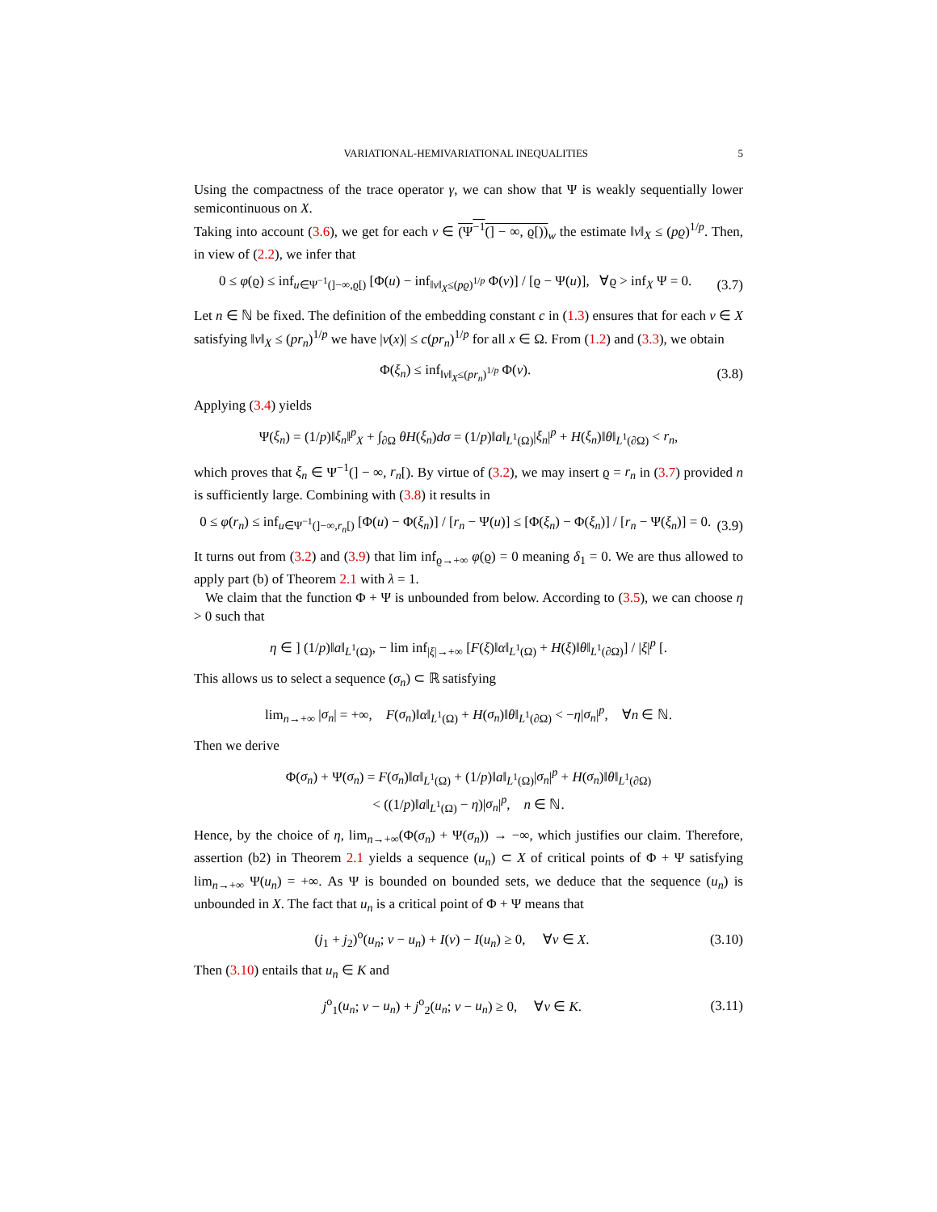VARIATIONAL-HEMIVARIATIONAL INEQUALITIES 5
Using the compactness of the trace operator γ, we can show that Ψ is weakly sequentially lower semicontinuous on X.
Taking into account (3.6), we get for each v ∈ (Ψ<sup>−1</sup>(] − ∞, ϱ[))<sub>w</sub> the estimate ‖v‖<sub>X</sub> ≤ (pϱ)<sup>1/p</sup>. Then, in view of (2.2), we infer that
0 ≤ φ(ϱ) ≤ inf<sub>u∈Ψ<sup>−1</sup>(]−∞,ϱ[)</sub> [Φ(u) − inf<sub>‖v‖<sub>X</sub>≤(pϱ)<sup>1/p</sup></sub> Φ(v)] / [ϱ − Ψ(u)], ∀ϱ > inf<sub>X</sub> Ψ = 0. (3.7)
Let n ∈ ℕ be fixed. The definition of the embedding constant c in (1.3) ensures that for each v ∈ X satisfying ‖v‖<sub>X</sub> ≤ (pr<sub>n</sub>)<sup>1/p</sup> we have |v(x)| ≤ c(pr<sub>n</sub>)<sup>1/p</sup> for all x ∈ Ω. From (1.2) and (3.3), we obtain
Φ(ξ<sub>n</sub>) ≤ inf<sub>‖v‖<sub>X</sub>≤(pr<sub>n</sub>)<sup>1/p</sup></sub> Φ(v). (3.8)
Applying (3.4) yields
Ψ(ξ<sub>n</sub>) = (1/p)‖ξ<sub>n</sub>‖<sup>p</sup><sub>X</sub> + ∫<sub>∂Ω</sub> θH(ξ<sub>n</sub>)dσ = (1/p)‖a‖<sub>L<sup>1</sup>(Ω)</sub>|ξ<sub>n</sub>|<sup>p</sup> + H(ξ<sub>n</sub>)‖θ‖<sub>L<sup>1</sup>(∂Ω)</sub> < r<sub>n</sub>,
which proves that ξ<sub>n</sub> ∈ Ψ<sup>−1</sup>(] − ∞, r<sub>n</sub>[). By virtue of (3.2), we may insert ϱ = r<sub>n</sub> in (3.7) provided n is sufficiently large. Combining with (3.8) it results in
0 ≤ φ(r<sub>n</sub>) ≤ inf<sub>u∈Ψ<sup>−1</sup>(]−∞,r<sub>n</sub>[)</sub> [Φ(u) − Φ(ξ<sub>n</sub>)] / [r<sub>n</sub> − Ψ(u)] ≤ [Φ(ξ<sub>n</sub>) − Φ(ξ<sub>n</sub>)] / [r<sub>n</sub> − Ψ(ξ<sub>n</sub>)] = 0. (3.9)
It turns out from (3.2) and (3.9) that lim inf<sub>ϱ→+∞</sub> φ(ϱ) = 0 meaning δ<sub>1</sub> = 0. We are thus allowed to apply part (b) of Theorem 2.1 with λ = 1.
We claim that the function Φ + Ψ is unbounded from below. According to (3.5), we can choose η > 0 such that
η ∈ ] (1/p)‖a‖<sub>L<sup>1</sup>(Ω)</sub>, − lim inf<sub>|ξ|→+∞</sub> [F(ξ)‖α‖<sub>L<sup>1</sup>(Ω)</sub> + H(ξ)‖θ‖<sub>L<sup>1</sup>(∂Ω)</sub>] / |ξ|<sup>p</sup> [.
This allows us to select a sequence (σ<sub>n</sub>) ⊂ ℝ satisfying
lim<sub>n→+∞</sub> |σ<sub>n</sub>| = +∞, F(σ<sub>n</sub>)‖α‖<sub>L<sup>1</sup>(Ω)</sub> + H(σ<sub>n</sub>)‖θ‖<sub>L<sup>1</sup>(∂Ω)</sub> < −η|σ<sub>n</sub>|<sup>p</sup>, ∀n ∈ ℕ.
Then we derive
Φ(σ<sub>n</sub>) + Ψ(σ<sub>n</sub>) = F(σ<sub>n</sub>)‖α‖<sub>L<sup>1</sup>(Ω)</sub> + (1/p)‖a‖<sub>L<sup>1</sup>(Ω)</sub>|σ<sub>n</sub>|<sup>p</sup> + H(σ<sub>n</sub>)‖θ‖<sub>L<sup>1</sup>(∂Ω)</sub>
< ((1/p)‖a‖<sub>L<sup>1</sup>(Ω)</sub> − η)|σ<sub>n</sub>|<sup>p</sup>, n ∈ ℕ.
Hence, by the choice of η, lim<sub>n→+∞</sub>(Φ(σ<sub>n</sub>) + Ψ(σ<sub>n</sub>)) → −∞, which justifies our claim. Therefore, assertion (b2) in Theorem 2.1 yields a sequence (u<sub>n</sub>) ⊂ X of critical points of Φ + Ψ satisfying lim<sub>n→+∞</sub> Ψ(u<sub>n</sub>) = +∞. As Ψ is bounded on bounded sets, we deduce that the sequence (u<sub>n</sub>) is unbounded in X. The fact that u<sub>n</sub> is a critical point of Φ + Ψ means that
(j<sub>1</sub> + j<sub>2</sub>)<sup>o</sup>(u<sub>n</sub>; v − u<sub>n</sub>) + I(v) − I(u<sub>n</sub>) ≥ 0, ∀v ∈ X. (3.10)
Then (3.10) entails that u<sub>n</sub> ∈ K and
j<sup>o</sup><sub>1</sub>(u<sub>n</sub>; v − u<sub>n</sub>) + j<sup>o</sup><sub>2</sub>(u<sub>n</sub>; v − u<sub>n</sub>) ≥ 0, ∀v ∈ K. (3.11)